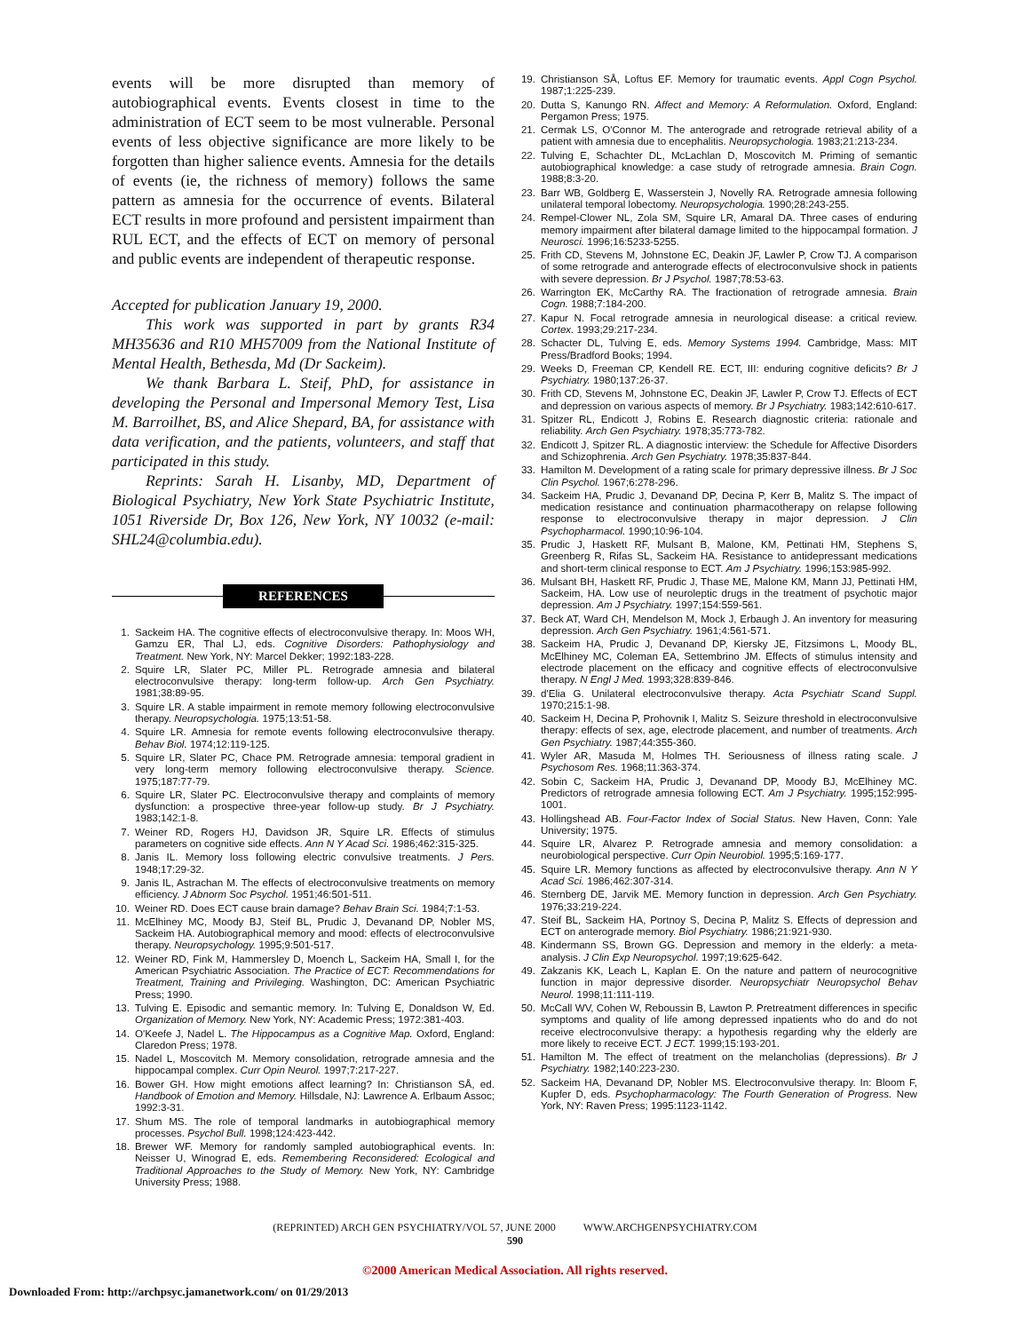events will be more disrupted than memory of autobiographical events. Events closest in time to the administration of ECT seem to be most vulnerable. Personal events of less objective significance are more likely to be forgotten than higher salience events. Amnesia for the details of events (ie, the richness of memory) follows the same pattern as amnesia for the occurrence of events. Bilateral ECT results in more profound and persistent impairment than RUL ECT, and the effects of ECT on memory of personal and public events are independent of therapeutic response.
Accepted for publication January 19, 2000.
This work was supported in part by grants R34 MH35636 and R10 MH57009 from the National Institute of Mental Health, Bethesda, Md (Dr Sackeim).
We thank Barbara L. Steif, PhD, for assistance in developing the Personal and Impersonal Memory Test, Lisa M. Barroilhet, BS, and Alice Shepard, BA, for assistance with data verification, and the patients, volunteers, and staff that participated in this study.
Reprints: Sarah H. Lisanby, MD, Department of Biological Psychiatry, New York State Psychiatric Institute, 1051 Riverside Dr, Box 126, New York, NY 10032 (e-mail: SHL24@columbia.edu).
REFERENCES
1. Sackeim HA. The cognitive effects of electroconvulsive therapy. In: Moos WH, Gamzu ER, Thal LJ, eds. Cognitive Disorders: Pathophysiology and Treatment. New York, NY: Marcel Dekker; 1992:183-228.
2. Squire LR, Slater PC, Miller PL. Retrograde amnesia and bilateral electroconvulsive therapy: long-term follow-up. Arch Gen Psychiatry. 1981;38:89-95.
3. Squire LR. A stable impairment in remote memory following electroconvulsive therapy. Neuropsychologia. 1975;13:51-58.
4. Squire LR. Amnesia for remote events following electroconvulsive therapy. Behav Biol. 1974;12:119-125.
5. Squire LR, Slater PC, Chace PM. Retrograde amnesia: temporal gradient in very long-term memory following electroconvulsive therapy. Science. 1975;187:77-79.
6. Squire LR, Slater PC. Electroconvulsive therapy and complaints of memory dysfunction: a prospective three-year follow-up study. Br J Psychiatry. 1983;142:1-8.
7. Weiner RD, Rogers HJ, Davidson JR, Squire LR. Effects of stimulus parameters on cognitive side effects. Ann N Y Acad Sci. 1986;462:315-325.
8. Janis IL. Memory loss following electric convulsive treatments. J Pers. 1948;17:29-32.
9. Janis IL, Astrachan M. The effects of electroconvulsive treatments on memory efficiency. J Abnorm Soc Psychol. 1951;46:501-511.
10. Weiner RD. Does ECT cause brain damage? Behav Brain Sci. 1984;7:1-53.
11. McElhiney MC, Moody BJ, Steif BL, Prudic J, Devanand DP, Nobler MS, Sackeim HA. Autobiographical memory and mood: effects of electroconvulsive therapy. Neuropsychology. 1995;9:501-517.
12. Weiner RD, Fink M, Hammersley D, Moench L, Sackeim HA, Small I, for the American Psychiatric Association. The Practice of ECT: Recommendations for Treatment, Training and Privileging. Washington, DC: American Psychiatric Press; 1990.
13. Tulving E. Episodic and semantic memory. In: Tulving E, Donaldson W, Ed. Organization of Memory. New York, NY: Academic Press; 1972:381-403.
14. O'Keefe J, Nadel L. The Hippocampus as a Cognitive Map. Oxford, England: Claredon Press; 1978.
15. Nadel L, Moscovitch M. Memory consolidation, retrograde amnesia and the hippocampal complex. Curr Opin Neurol. 1997;7:217-227.
16. Bower GH. How might emotions affect learning? In: Christianson SÅ, ed. Handbook of Emotion and Memory. Hillsdale, NJ: Lawrence A. Erlbaum Assoc; 1992:3-31.
17. Shum MS. The role of temporal landmarks in autobiographical memory processes. Psychol Bull. 1998;124:423-442.
18. Brewer WF. Memory for randomly sampled autobiographical events. In: Neisser U, Winograd E, eds. Remembering Reconsidered: Ecological and Traditional Approaches to the Study of Memory. New York, NY: Cambridge University Press; 1988.
19. Christianson SÅ, Loftus EF. Memory for traumatic events. Appl Cogn Psychol. 1987;1:225-239.
20. Dutta S, Kanungo RN. Affect and Memory: A Reformulation. Oxford, England: Pergamon Press; 1975.
21. Cermak LS, O'Connor M. The anterograde and retrograde retrieval ability of a patient with amnesia due to encephalitis. Neuropsychologia. 1983;21:213-234.
22. Tulving E, Schachter DL, McLachlan D, Moscovitch M. Priming of semantic autobiographical knowledge: a case study of retrograde amnesia. Brain Cogn. 1988;8:3-20.
23. Barr WB, Goldberg E, Wasserstein J, Novelly RA. Retrograde amnesia following unilateral temporal lobectomy. Neuropsychologia. 1990;28:243-255.
24. Rempel-Clower NL, Zola SM, Squire LR, Amaral DA. Three cases of enduring memory impairment after bilateral damage limited to the hippocampal formation. J Neurosci. 1996;16:5233-5255.
25. Frith CD, Stevens M, Johnstone EC, Deakin JF, Lawler P, Crow TJ. A comparison of some retrograde and anterograde effects of electroconvulsive shock in patients with severe depression. Br J Psychol. 1987;78:53-63.
26. Warrington EK, McCarthy RA. The fractionation of retrograde amnesia. Brain Cogn. 1988;7:184-200.
27. Kapur N. Focal retrograde amnesia in neurological disease: a critical review. Cortex. 1993;29:217-234.
28. Schacter DL, Tulving E, eds. Memory Systems 1994. Cambridge, Mass: MIT Press/Bradford Books; 1994.
29. Weeks D, Freeman CP, Kendell RE. ECT, III: enduring cognitive deficits? Br J Psychiatry. 1980;137:26-37.
30. Frith CD, Stevens M, Johnstone EC, Deakin JF, Lawler P, Crow TJ. Effects of ECT and depression on various aspects of memory. Br J Psychiatry. 1983;142:610-617.
31. Spitzer RL, Endicott J, Robins E. Research diagnostic criteria: rationale and reliability. Arch Gen Psychiatry. 1978;35:773-782.
32. Endicott J, Spitzer RL. A diagnostic interview: the Schedule for Affective Disorders and Schizophrenia. Arch Gen Psychiatry. 1978;35:837-844.
33. Hamilton M. Development of a rating scale for primary depressive illness. Br J Soc Clin Psychol. 1967;6:278-296.
34. Sackeim HA, Prudic J, Devanand DP, Decina P, Kerr B, Malitz S. The impact of medication resistance and continuation pharmacotherapy on relapse following response to electroconvulsive therapy in major depression. J Clin Psychopharmacol. 1990;10:96-104.
35. Prudic J, Haskett RF, Mulsant B, Malone, KM, Pettinati HM, Stephens S, Greenberg R, Rifas SL, Sackeim HA. Resistance to antidepressant medications and short-term clinical response to ECT. Am J Psychiatry. 1996;153:985-992.
36. Mulsant BH, Haskett RF, Prudic J, Thase ME, Malone KM, Mann JJ, Pettinati HM, Sackeim, HA. Low use of neuroleptic drugs in the treatment of psychotic major depression. Am J Psychiatry. 1997;154:559-561.
37. Beck AT, Ward CH, Mendelson M, Mock J, Erbaugh J. An inventory for measuring depression. Arch Gen Psychiatry. 1961;4:561-571.
38. Sackeim HA, Prudic J, Devanand DP, Kiersky JE, Fitzsimons L, Moody BL, McElhiney MC, Coleman EA, Settembrino JM. Effects of stimulus intensity and electrode placement on the efficacy and cognitive effects of electroconvulsive therapy. N Engl J Med. 1993;328:839-846.
39. d'Elia G. Unilateral electroconvulsive therapy. Acta Psychiatr Scand Suppl. 1970;215:1-98.
40. Sackeim H, Decina P, Prohovnik I, Malitz S. Seizure threshold in electroconvulsive therapy: effects of sex, age, electrode placement, and number of treatments. Arch Gen Psychiatry. 1987;44:355-360.
41. Wyler AR, Masuda M, Holmes TH. Seriousness of illness rating scale. J Psychosom Res. 1968;11:363-374.
42. Sobin C, Sackeim HA, Prudic J, Devanand DP, Moody BJ, McElhiney MC. Predictors of retrograde amnesia following ECT. Am J Psychiatry. 1995;152:995-1001.
43. Hollingshead AB. Four-Factor Index of Social Status. New Haven, Conn: Yale University; 1975.
44. Squire LR, Alvarez P. Retrograde amnesia and memory consolidation: a neurobiological perspective. Curr Opin Neurobiol. 1995;5:169-177.
45. Squire LR. Memory functions as affected by electroconvulsive therapy. Ann N Y Acad Sci. 1986;462:307-314.
46. Sternberg DE, Jarvik ME. Memory function in depression. Arch Gen Psychiatry. 1976;33:219-224.
47. Steif BL, Sackeim HA, Portnoy S, Decina P, Malitz S. Effects of depression and ECT on anterograde memory. Biol Psychiatry. 1986;21:921-930.
48. Kindermann SS, Brown GG. Depression and memory in the elderly: a meta-analysis. J Clin Exp Neuropsychol. 1997;19:625-642.
49. Zakzanis KK, Leach L, Kaplan E. On the nature and pattern of neurocognitive function in major depressive disorder. Neuropsychiatr Neuropsychol Behav Neurol. 1998;11:111-119.
50. McCall WV, Cohen W, Reboussin B, Lawton P. Pretreatment differences in specific symptoms and quality of life among depressed inpatients who do and do not receive electroconvulsive therapy: a hypothesis regarding why the elderly are more likely to receive ECT. J ECT. 1999;15:193-201.
51. Hamilton M. The effect of treatment on the melancholias (depressions). Br J Psychiatry. 1982;140:223-230.
52. Sackeim HA, Devanand DP, Nobler MS. Electroconvulsive therapy. In: Bloom F, Kupfer D, eds. Psychopharmacology: The Fourth Generation of Progress. New York, NY: Raven Press; 1995:1123-1142.
(REPRINTED) ARCH GEN PSYCHIATRY/VOL 57, JUNE 2000 WWW.ARCHGENPSYCHIATRY.COM
590
©2000 American Medical Association. All rights reserved.
Downloaded From: http://archpsyc.jamanetwork.com/ on 01/29/2013